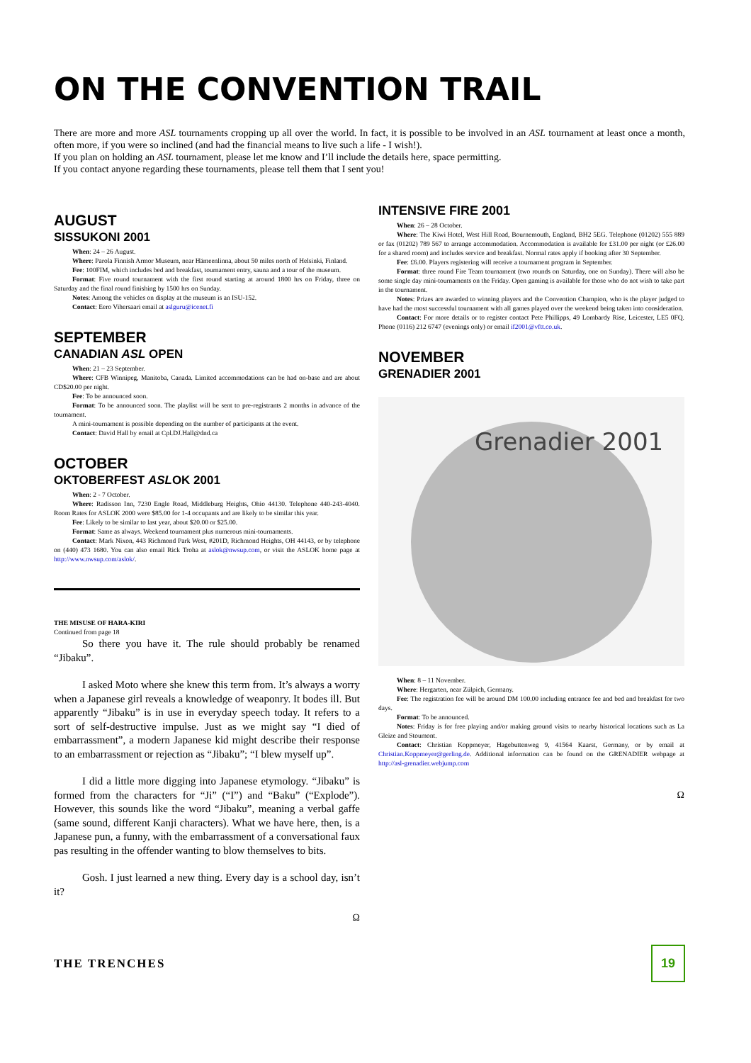ON THE CONVENTION TRAIL
There are more and more ASL tournaments cropping up all over the world. In fact, it is possible to be involved in an ASL tournament at least once a month, often more, if you were so inclined (and had the financial means to live such a life - I wish!).
If you plan on holding an ASL tournament, please let me know and I’ll include the details here, space permitting.
If you contact anyone regarding these tournaments, please tell them that I sent you!
AUGUST
SISSUKONI 2001
When: 24 – 26 August.
Where: Parola Finnish Armor Museum, near Hämeenlinna, about 50 miles north of Helsinki, Finland.
Fee: 100FIM, which includes bed and breakfast, tournament entry, sauna and a tour of the museum.
Format: Five round tournament with the first round starting at around 1800 hrs on Friday, three on Saturday and the final round finishing by 1500 hrs on Sunday.
Notes: Among the vehicles on display at the museum is an ISU-152.
Contact: Eero Vihersaari email at aslguru@icenet.fi
SEPTEMBER
CANADIAN ASL OPEN
When: 21 – 23 September.
Where: CFB Winnipeg, Manitoba, Canada. Limited accommodations can be had on-base and are about CD$20.00 per night.
Fee: To be announced soon.
Format: To be announced soon. The playlist will be sent to pre-registrants 2 months in advance of the tournament.
A mini-tournament is possible depending on the number of participants at the event.
Contact: David Hall by email at Cpl.DJ.Hall@dnd.ca
OCTOBER
OKTOBERFEST ASLOK 2001
When: 2 - 7 October.
Where: Radisson Inn, 7230 Engle Road, Middleburg Heights, Ohio 44130. Telephone 440-243-4040. Room Rates for ASLOK 2000 were $85.00 for 1-4 occupants and are likely to be similar this year.
Fee: Likely to be similar to last year, about $20.00 or $25.00.
Format: Same as always. Weekend tournament plus numerous mini-tournaments.
Contact: Mark Nixon, 443 Richmond Park West, #201D, Richmond Heights, OH 44143, or by telephone on (440) 473 1680. You can also email Rick Troha at aslok@nwsup.com, or visit the ASLOK home page at http://www.nwsup.com/aslok/.
THE MISUSE OF HARA-KIRI
Continued from page 18
So there you have it. The rule should probably be renamed “Jibaku”.
I asked Moto where she knew this term from. It’s always a worry when a Japanese girl reveals a knowledge of weaponry. It bodes ill. But apparently “Jibaku” is in use in everyday speech today. It refers to a sort of self-destructive impulse. Just as we might say “I died of embarrassment”, a modern Japanese kid might describe their response to an embarrassment or rejection as “Jibaku”; “I blew myself up”.
I did a little more digging into Japanese etymology. “Jibaku” is formed from the characters for “Ji” (“I”) and “Baku” (“Explode”). However, this sounds like the word “Jibaku”, meaning a verbal gaffe (same sound, different Kanji characters). What we have here, then, is a Japanese pun, a funny, with the embarrassment of a conversational faux pas resulting in the offender wanting to blow themselves to bits.
Gosh. I just learned a new thing. Every day is a school day, isn’t it?
Ω
INTENSIVE FIRE 2001
When: 26 – 28 October.
Where: The Kiwi Hotel, West Hill Road, Bournemouth, England, BH2 5EG. Telephone (01202) 555 889 or fax (01202) 789 567 to arrange accommodation. Accommodation is available for £31.00 per night (or £26.00 for a shared room) and includes service and breakfast. Normal rates apply if booking after 30 September.
Fee: £6.00. Players registering will receive a tournament program in September.
Format: three round Fire Team tournament (two rounds on Saturday, one on Sunday). There will also be some single day mini-tournaments on the Friday. Open gaming is available for those who do not wish to take part in the tournament.
Notes: Prizes are awarded to winning players and the Convention Champion, who is the player judged to have had the most successful tournament with all games played over the weekend being taken into consideration.
Contact: For more details or to register contact Pete Phillipps, 49 Lombardy Rise, Leicester, LE5 0FQ. Phone (0116) 212 6747 (evenings only) or email if2001@vftt.co.uk.
NOVEMBER
GRENADIER 2001
Grenadier 2001
When: 8 – 11 November.
Where: Hergarten, near Zülpich, Germany.
Fee: The registration fee will be around DM 100.00 including entrance fee and bed and breakfast for two days.
Format: To be announced.
Notes: Friday is for free playing and/or making ground visits to nearby historical locations such as La Gleize and Stoumont.
Contact: Christian Koppmeyer, Hagebuttenweg 9, 41564 Kaarst, Germany, or by email at Christian.Koppmeyer@gerling.de. Additional information can be found on the GRENADIER webpage at http://asl-grenadier.webjump.com
Ω
THE TRENCHES 19